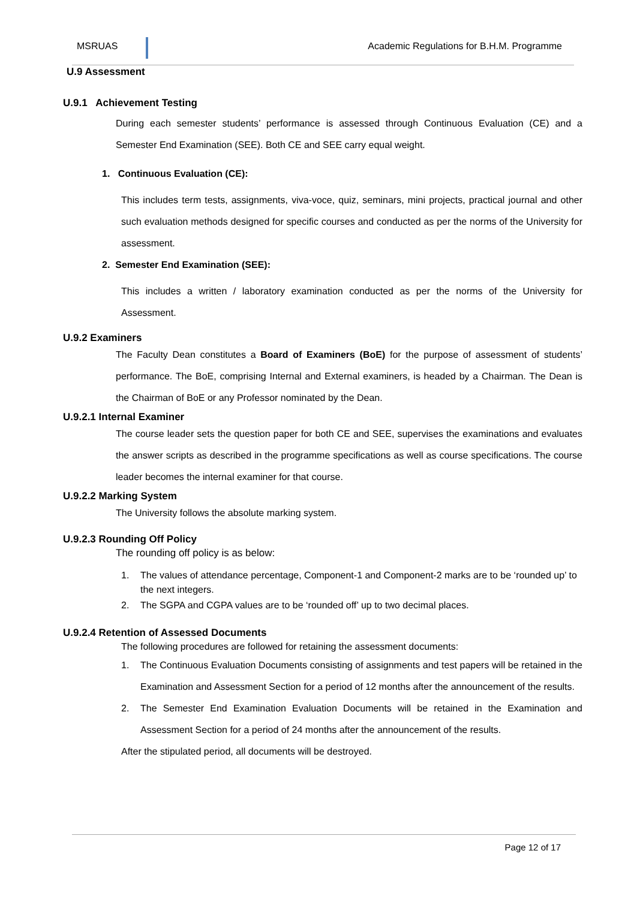MSRUAS Academic Regulations for B.H.M. Programme
U.9 Assessment
U.9.1 Achievement Testing
During each semester students’ performance is assessed through Continuous Evaluation (CE) and a Semester End Examination (SEE). Both CE and SEE carry equal weight.
1. Continuous Evaluation (CE):
This includes term tests, assignments, viva-voce, quiz, seminars, mini projects, practical journal and other such evaluation methods designed for specific courses and conducted as per the norms of the University for assessment.
2. Semester End Examination (SEE):
This includes a written / laboratory examination conducted as per the norms of the University for Assessment.
U.9.2 Examiners
The Faculty Dean constitutes a Board of Examiners (BoE) for the purpose of assessment of students’ performance. The BoE, comprising Internal and External examiners, is headed by a Chairman. The Dean is the Chairman of BoE or any Professor nominated by the Dean.
U.9.2.1 Internal Examiner
The course leader sets the question paper for both CE and SEE, supervises the examinations and evaluates the answer scripts as described in the programme specifications as well as course specifications. The course leader becomes the internal examiner for that course.
U.9.2.2 Marking System
The University follows the absolute marking system.
U.9.2.3 Rounding Off Policy
The rounding off policy is as below:
1. The values of attendance percentage, Component-1 and Component-2 marks are to be ‘rounded up’ to the next integers.
2. The SGPA and CGPA values are to be ‘rounded off’ up to two decimal places.
U.9.2.4 Retention of Assessed Documents
The following procedures are followed for retaining the assessment documents:
1. The Continuous Evaluation Documents consisting of assignments and test papers will be retained in the Examination and Assessment Section for a period of 12 months after the announcement of the results.
2. The Semester End Examination Evaluation Documents will be retained in the Examination and Assessment Section for a period of 24 months after the announcement of the results.
After the stipulated period, all documents will be destroyed.
Page 12 of 17